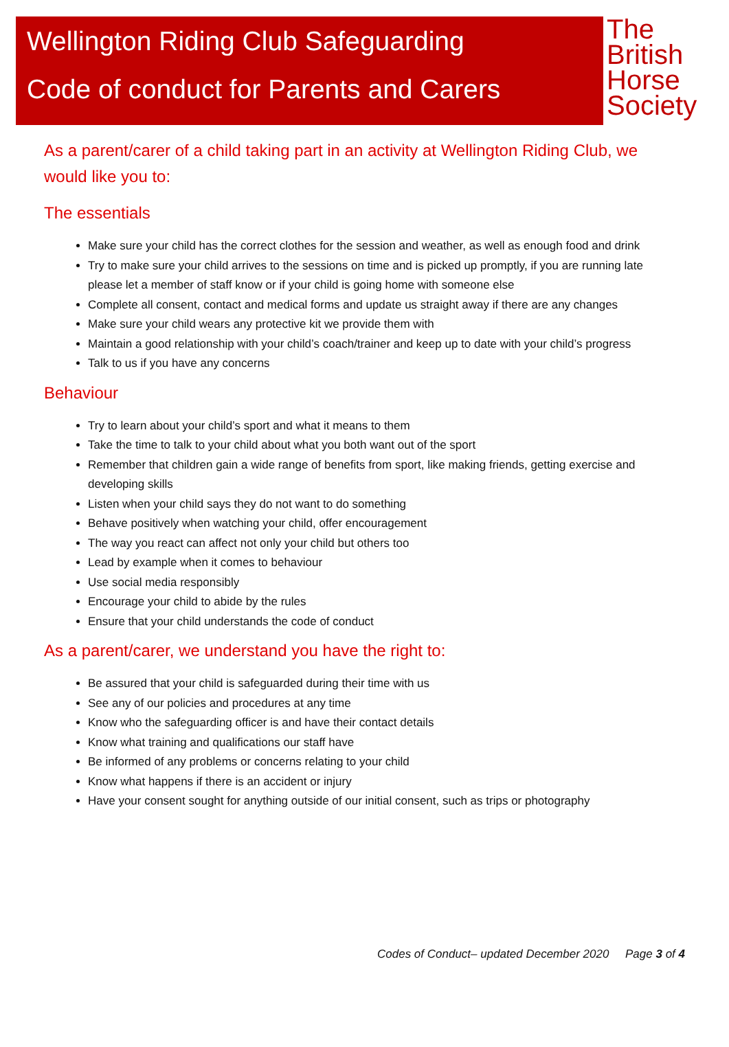Wellington Riding Club Safeguarding
Code of conduct for Parents and Carers
The
British
Horse
Society
As a parent/carer of a child taking part in an activity at Wellington Riding Club, we would like you to:
The essentials
Make sure your child has the correct clothes for the session and weather, as well as enough food and drink
Try to make sure your child arrives to the sessions on time and is picked up promptly, if you are running late please let a member of staff know or if your child is going home with someone else
Complete all consent, contact and medical forms and update us straight away if there are any changes
Make sure your child wears any protective kit we provide them with
Maintain a good relationship with your child’s coach/trainer and keep up to date with your child’s progress
Talk to us if you have any concerns
Behaviour
Try to learn about your child’s sport and what it means to them
Take the time to talk to your child about what you both want out of the sport
Remember that children gain a wide range of benefits from sport, like making friends, getting exercise and developing skills
Listen when your child says they do not want to do something
Behave positively when watching your child, offer encouragement
The way you react can affect not only your child but others too
Lead by example when it comes to behaviour
Use social media responsibly
Encourage your child to abide by the rules
Ensure that your child understands the code of conduct
As a parent/carer, we understand you have the right to:
Be assured that your child is safeguarded during their time with us
See any of our policies and procedures at any time
Know who the safeguarding officer is and have their contact details
Know what training and qualifications our staff have
Be informed of any problems or concerns relating to your child
Know what happens if there is an accident or injury
Have your consent sought for anything outside of our initial consent, such as trips or photography
Codes of Conduct– updated December 2020 Page 3 of 4